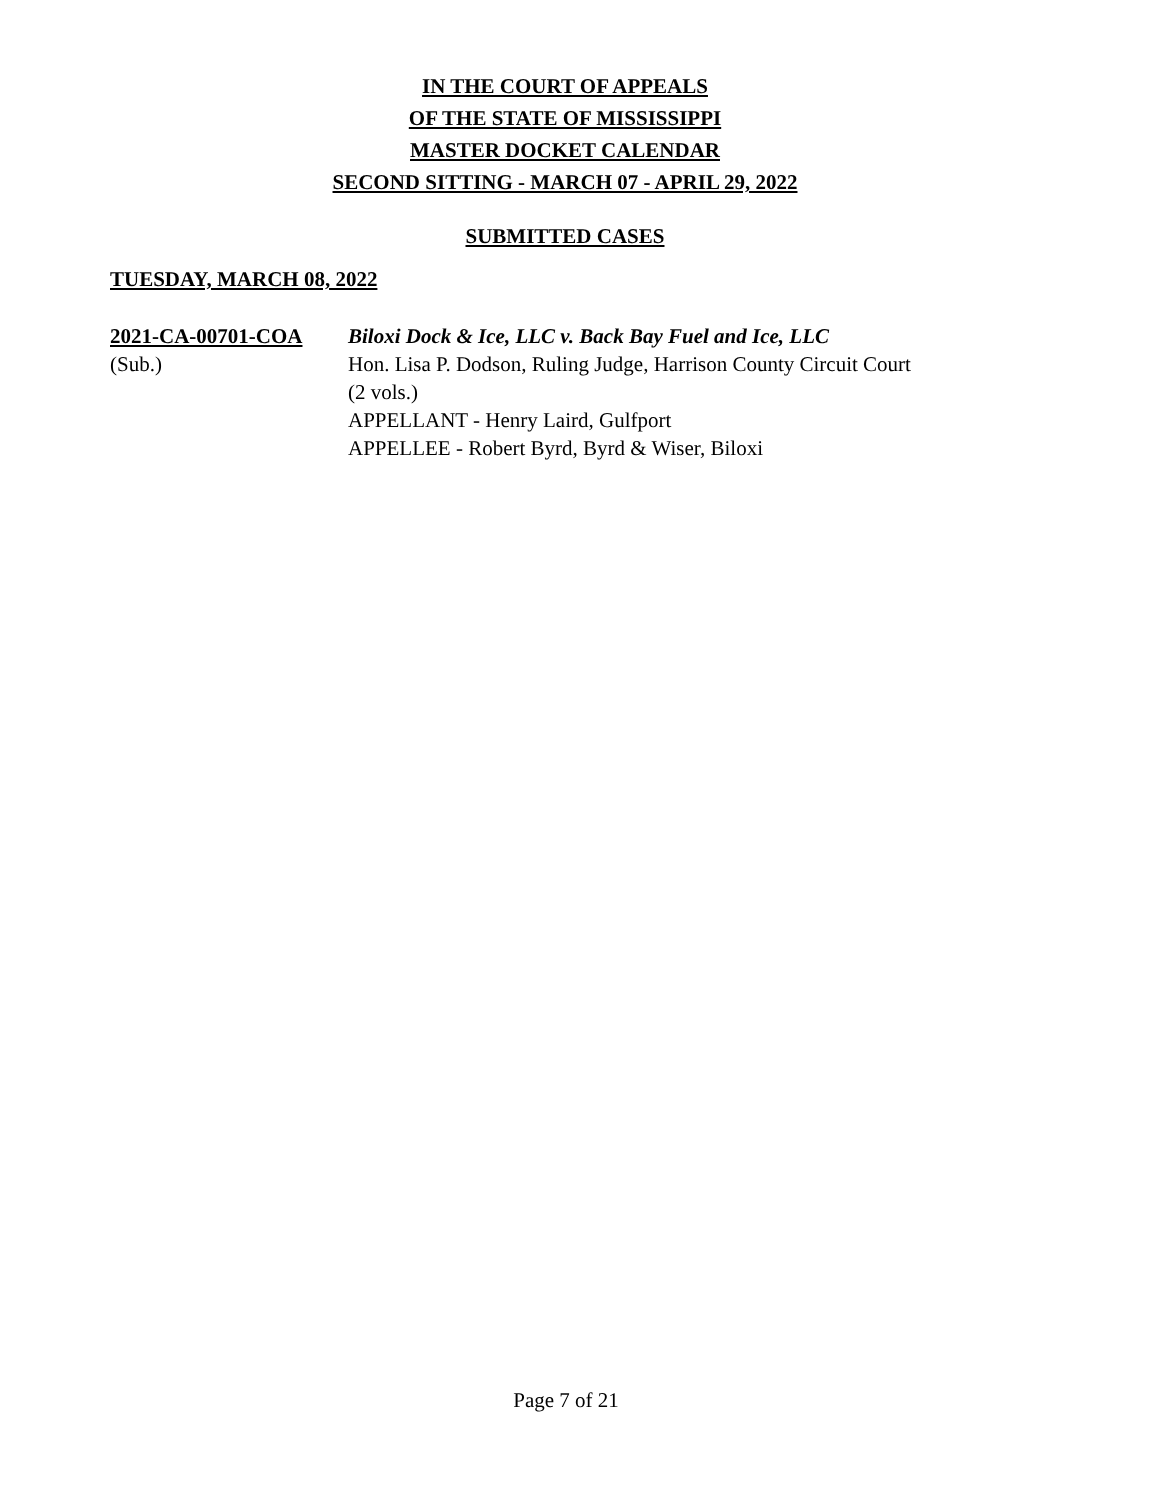IN THE COURT OF APPEALS
OF THE STATE OF MISSISSIPPI
MASTER DOCKET CALENDAR
SECOND SITTING - MARCH 07 - APRIL 29, 2022
SUBMITTED CASES
TUESDAY, MARCH 08, 2022
2021-CA-00701-COA
(Sub.)
Biloxi Dock & Ice, LLC v. Back Bay Fuel and Ice, LLC
Hon. Lisa P. Dodson, Ruling Judge, Harrison County Circuit Court
(2 vols.)
APPELLANT - Henry Laird, Gulfport
APPELLEE - Robert Byrd, Byrd & Wiser, Biloxi
Page 7 of 21